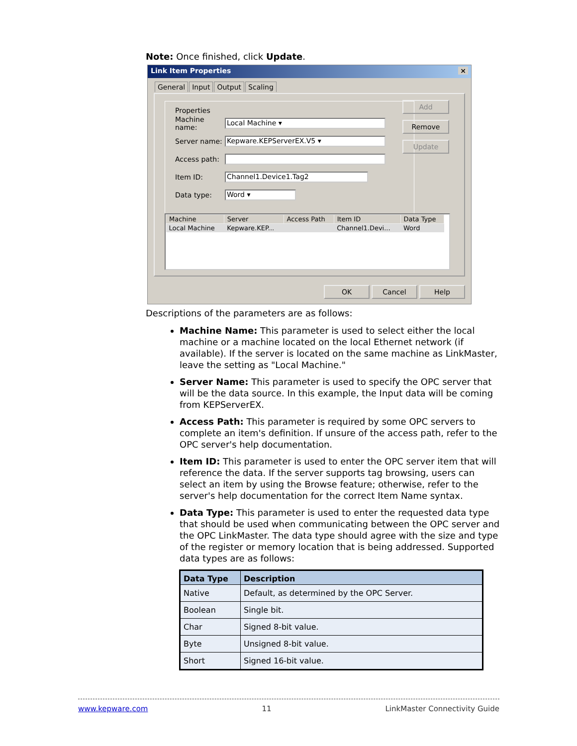Note: Once finished, click Update.
Link Item Properties ×
General Input Output Scaling
Properties
Machine name:
Local Machine ▾
Server name:
Kepware.KEPServerEX.V5 ▾
Access path:
Item ID:
Channel1.Device1.Tag2
Data type:
Word ▾
Add
Remove
Update
| Machine | Server | Access Path | Item ID | Data Type |
| --- | --- | --- | --- | --- |
| Local Machine | Kepware.KEP... | | Channel1.Devi... | Word |
OK Cancel Help
Descriptions of the parameters are as follows:
Machine Name: This parameter is used to select either the local machine or a machine located on the local Ethernet network (if available). If the server is located on the same machine as LinkMaster, leave the setting as "Local Machine."
Server Name: This parameter is used to specify the OPC server that will be the data source. In this example, the Input data will be coming from KEPServerEX.
Access Path: This parameter is required by some OPC servers to complete an item's definition. If unsure of the access path, refer to the OPC server's help documentation.
Item ID: This parameter is used to enter the OPC server item that will reference the data. If the server supports tag browsing, users can select an item by using the Browse feature; otherwise, refer to the server's help documentation for the correct Item Name syntax.
Data Type: This parameter is used to enter the requested data type that should be used when communicating between the OPC server and the OPC LinkMaster. The data type should agree with the size and type of the register or memory location that is being addressed. Supported data types are as follows:
| Data Type | Description |
| --- | --- |
| Native | Default, as determined by the OPC Server. |
| Boolean | Single bit. |
| Char | Signed 8-bit value. |
| Byte | Unsigned 8-bit value. |
| Short | Signed 16-bit value. |
www.kepware.com 11 LinkMaster Connectivity Guide